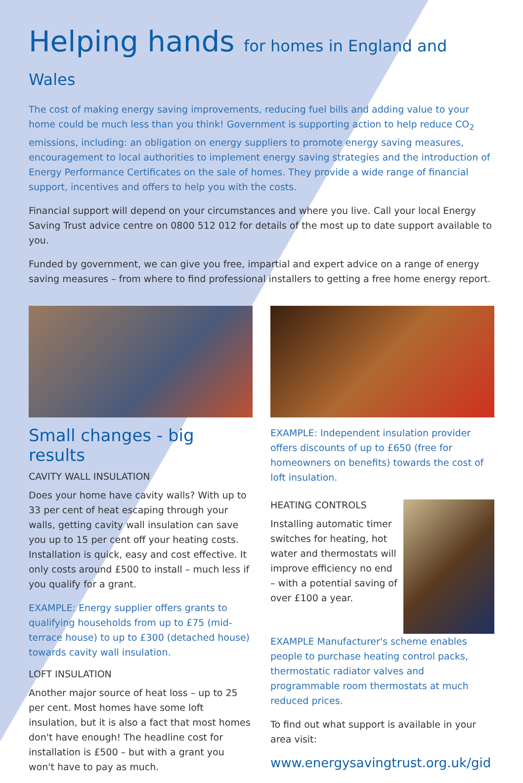Helping hands for homes in England and Wales
The cost of making energy saving improvements, reducing fuel bills and adding value to your home could be much less than you think! Government is supporting action to help reduce CO<sub>2</sub> emissions, including: an obligation on energy suppliers to promote energy saving measures, encouragement to local authorities to implement energy saving strategies and the introduction of Energy Performance Certificates on the sale of homes. They provide a wide range of financial support, incentives and offers to help you with the costs.
Financial support will depend on your circumstances and where you live. Call your local Energy Saving Trust advice centre on 0800 512 012 for details of the most up to date support available to you.
Funded by government, we can give you free, impartial and expert advice on a range of energy saving measures – from where to find professional installers to getting a free home energy report.
Small changes - big results
CAVITY WALL INSULATION
Does your home have cavity walls? With up to 33 per cent of heat escaping through your walls, getting cavity wall insulation can save you up to 15 per cent off your heating costs. Installation is quick, easy and cost effective. It only costs around £500 to install – much less if you qualify for a grant.
EXAMPLE: Energy supplier offers grants to qualifying households from up to £75 (mid-terrace house) to up to £300 (detached house) towards cavity wall insulation.
LOFT INSULATION
Another major source of heat loss – up to 25 per cent. Most homes have some loft insulation, but it is also a fact that most homes don't have enough! The headline cost for installation is £500 – but with a grant you won't have to pay as much.
EXAMPLE: Independent insulation provider offers discounts of up to £650 (free for homeowners on benefits) towards the cost of loft insulation.
HEATING CONTROLS
Installing automatic timer switches for heating, hot water and thermostats will improve efficiency no end – with a potential saving of over £100 a year.
EXAMPLE Manufacturer's scheme enables people to purchase heating control packs, thermostatic radiator valves and programmable room thermostats at much reduced prices.
To find out what support is available in your area visit:
www.energysavingtrust.org.uk/gid